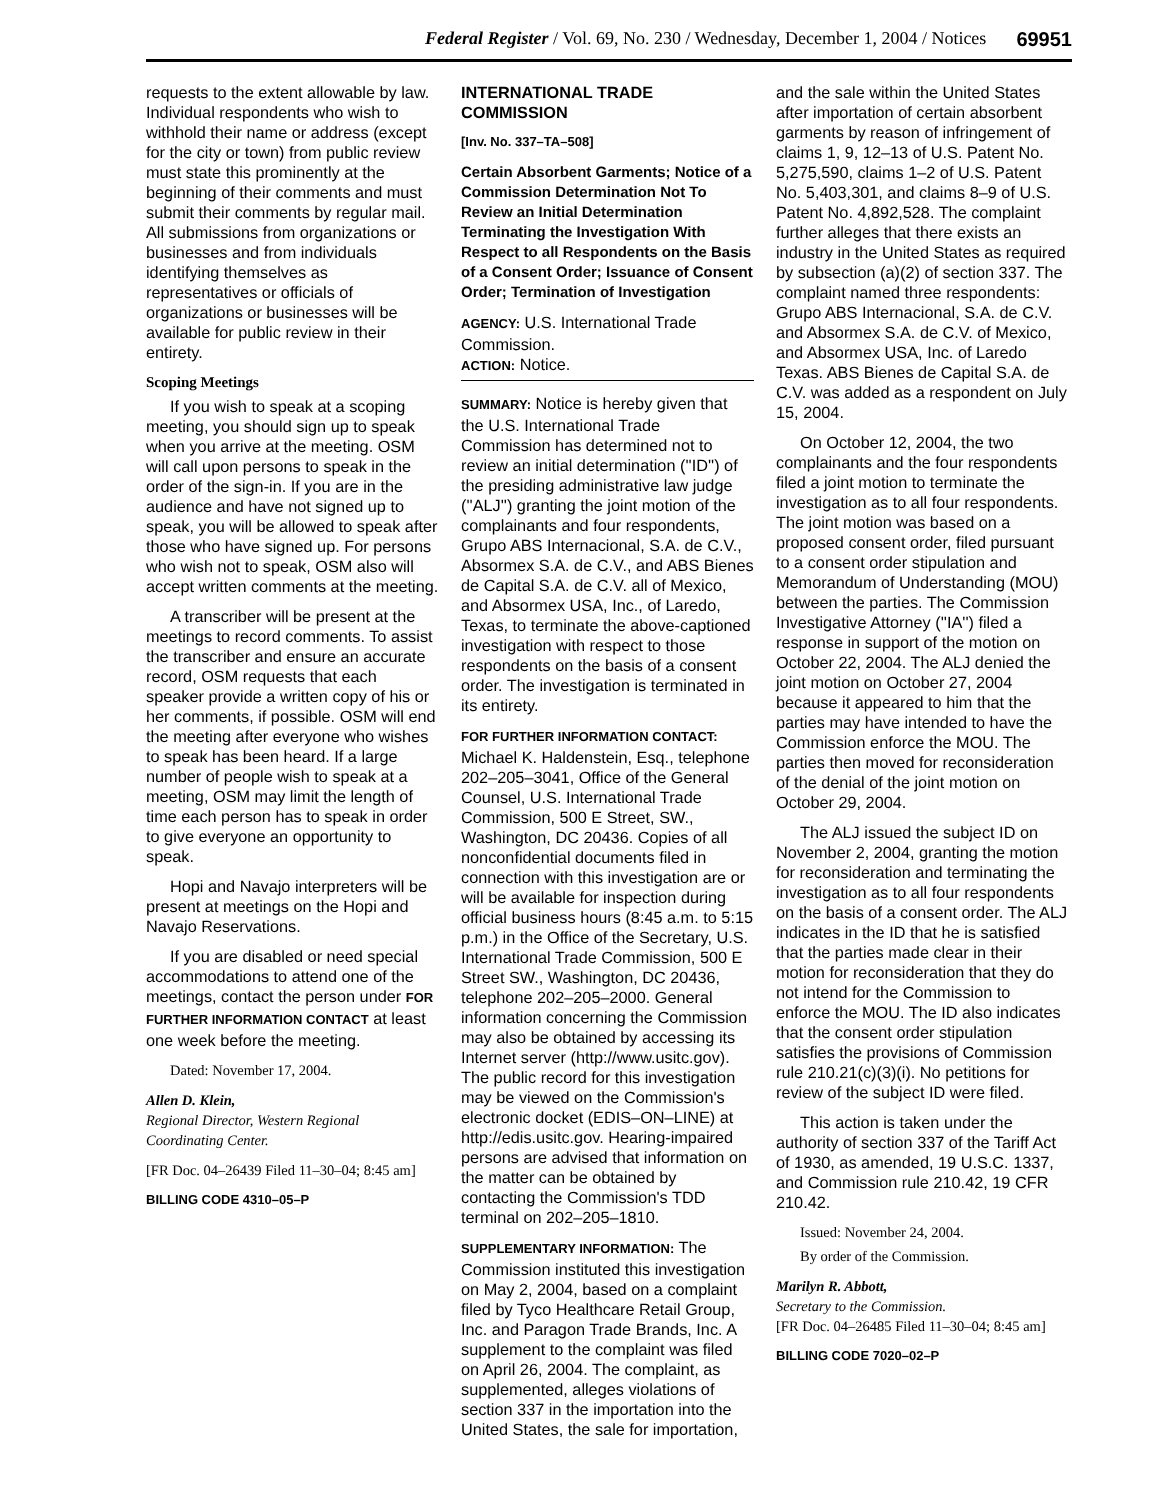Federal Register / Vol. 69, No. 230 / Wednesday, December 1, 2004 / Notices 69951
requests to the extent allowable by law. Individual respondents who wish to withhold their name or address (except for the city or town) from public review must state this prominently at the beginning of their comments and must submit their comments by regular mail. All submissions from organizations or businesses and from individuals identifying themselves as representatives or officials of organizations or businesses will be available for public review in their entirety.
Scoping Meetings
If you wish to speak at a scoping meeting, you should sign up to speak when you arrive at the meeting. OSM will call upon persons to speak in the order of the sign-in. If you are in the audience and have not signed up to speak, you will be allowed to speak after those who have signed up. For persons who wish not to speak, OSM also will accept written comments at the meeting.
A transcriber will be present at the meetings to record comments. To assist the transcriber and ensure an accurate record, OSM requests that each speaker provide a written copy of his or her comments, if possible. OSM will end the meeting after everyone who wishes to speak has been heard. If a large number of people wish to speak at a meeting, OSM may limit the length of time each person has to speak in order to give everyone an opportunity to speak.
Hopi and Navajo interpreters will be present at meetings on the Hopi and Navajo Reservations.
If you are disabled or need special accommodations to attend one of the meetings, contact the person under FOR FURTHER INFORMATION CONTACT at least one week before the meeting.
Dated: November 17, 2004.
Allen D. Klein,
Regional Director, Western Regional Coordinating Center.
[FR Doc. 04–26439 Filed 11–30–04; 8:45 am]
BILLING CODE 4310–05–P
INTERNATIONAL TRADE COMMISSION
[Inv. No. 337–TA–508]
Certain Absorbent Garments; Notice of a Commission Determination Not To Review an Initial Determination Terminating the Investigation With Respect to all Respondents on the Basis of a Consent Order; Issuance of Consent Order; Termination of Investigation
AGENCY: U.S. International Trade Commission.
ACTION: Notice.
SUMMARY: Notice is hereby given that the U.S. International Trade Commission has determined not to review an initial determination (''ID'') of the presiding administrative law judge (''ALJ'') granting the joint motion of the complainants and four respondents, Grupo ABS Internacional, S.A. de C.V., Absormex S.A. de C.V., and ABS Bienes de Capital S.A. de C.V. all of Mexico, and Absormex USA, Inc., of Laredo, Texas, to terminate the above-captioned investigation with respect to those respondents on the basis of a consent order. The investigation is terminated in its entirety.
FOR FURTHER INFORMATION CONTACT: Michael K. Haldenstein, Esq., telephone 202–205–3041, Office of the General Counsel, U.S. International Trade Commission, 500 E Street, SW., Washington, DC 20436. Copies of all nonconfidential documents filed in connection with this investigation are or will be available for inspection during official business hours (8:45 a.m. to 5:15 p.m.) in the Office of the Secretary, U.S. International Trade Commission, 500 E Street SW., Washington, DC 20436, telephone 202–205–2000. General information concerning the Commission may also be obtained by accessing its Internet server (http://www.usitc.gov). The public record for this investigation may be viewed on the Commission's electronic docket (EDIS–ON–LINE) at http://edis.usitc.gov. Hearing-impaired persons are advised that information on the matter can be obtained by contacting the Commission's TDD terminal on 202–205–1810.
SUPPLEMENTARY INFORMATION: The Commission instituted this investigation on May 2, 2004, based on a complaint filed by Tyco Healthcare Retail Group, Inc. and Paragon Trade Brands, Inc. A supplement to the complaint was filed on April 26, 2004. The complaint, as supplemented, alleges violations of section 337 in the importation into the United States, the sale for importation,
and the sale within the United States after importation of certain absorbent garments by reason of infringement of claims 1, 9, 12–13 of U.S. Patent No. 5,275,590, claims 1–2 of U.S. Patent No. 5,403,301, and claims 8–9 of U.S. Patent No. 4,892,528. The complaint further alleges that there exists an industry in the United States as required by subsection (a)(2) of section 337. The complaint named three respondents: Grupo ABS Internacional, S.A. de C.V. and Absormex S.A. de C.V. of Mexico, and Absormex USA, Inc. of Laredo Texas. ABS Bienes de Capital S.A. de C.V. was added as a respondent on July 15, 2004.
On October 12, 2004, the two complainants and the four respondents filed a joint motion to terminate the investigation as to all four respondents. The joint motion was based on a proposed consent order, filed pursuant to a consent order stipulation and Memorandum of Understanding (MOU) between the parties. The Commission Investigative Attorney (''IA'') filed a response in support of the motion on October 22, 2004. The ALJ denied the joint motion on October 27, 2004 because it appeared to him that the parties may have intended to have the Commission enforce the MOU. The parties then moved for reconsideration of the denial of the joint motion on October 29, 2004.
The ALJ issued the subject ID on November 2, 2004, granting the motion for reconsideration and terminating the investigation as to all four respondents on the basis of a consent order. The ALJ indicates in the ID that he is satisfied that the parties made clear in their motion for reconsideration that they do not intend for the Commission to enforce the MOU. The ID also indicates that the consent order stipulation satisfies the provisions of Commission rule 210.21(c)(3)(i). No petitions for review of the subject ID were filed.
This action is taken under the authority of section 337 of the Tariff Act of 1930, as amended, 19 U.S.C. 1337, and Commission rule 210.42, 19 CFR 210.42.
Issued: November 24, 2004.
By order of the Commission.
Marilyn R. Abbott,
Secretary to the Commission.
[FR Doc. 04–26485 Filed 11–30–04; 8:45 am]
BILLING CODE 7020–02–P